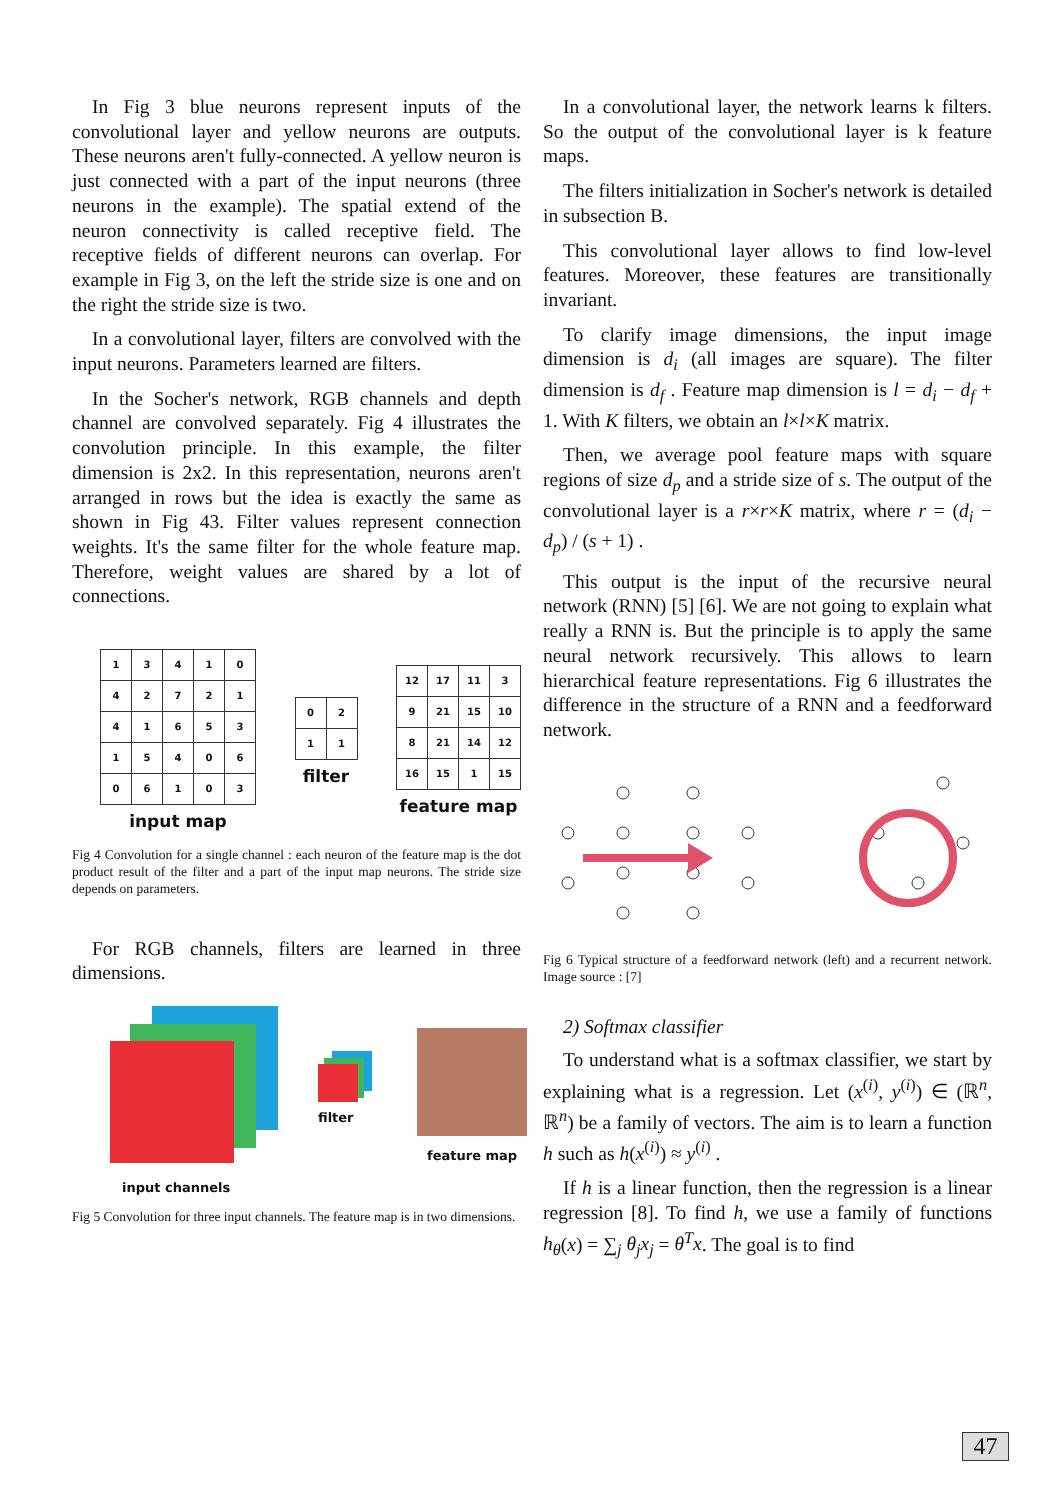In Fig 3 blue neurons represent inputs of the convolutional layer and yellow neurons are outputs. These neurons aren't fully-connected. A yellow neuron is just connected with a part of the input neurons (three neurons in the example). The spatial extend of the neuron connectivity is called receptive field. The receptive fields of different neurons can overlap. For example in Fig 3, on the left the stride size is one and on the right the stride size is two.
In a convolutional layer, filters are convolved with the input neurons. Parameters learned are filters.
In the Socher's network, RGB channels and depth channel are convolved separately. Fig 4 illustrates the convolution principle. In this example, the filter dimension is 2x2. In this representation, neurons aren't arranged in rows but the idea is exactly the same as shown in Fig 43. Filter values represent connection weights. It's the same filter for the whole feature map. Therefore, weight values are shared by a lot of connections.
| 1 | 3 | 4 | 1 | 0 |
| 4 | 2 | 7 | 2 | 1 |
| 4 | 1 | 6 | 5 | 3 |
| 1 | 5 | 4 | 0 | 6 |
| 0 | 6 | 1 | 0 | 3 |
input map
| 0 | 2 |
| 1 | 1 |
filter
| 12 | 17 | 11 | 3 |
| 9 | 21 | 15 | 10 |
| 8 | 21 | 14 | 12 |
| 16 | 15 | 1 | 15 |
feature map
Fig 4 Convolution for a single channel : each neuron of the feature map is the dot product result of the filter and a part of the input map neurons. The stride size depends on parameters.
For RGB channels, filters are learned in three dimensions.
input channels
filter
feature map
Fig 5 Convolution for three input channels. The feature map is in two dimensions.
In a convolutional layer, the network learns k filters. So the output of the convolutional layer is k feature maps.
The filters initialization in Socher's network is detailed in subsection B.
This convolutional layer allows to find low-level features. Moreover, these features are transitionally invariant.
To clarify image dimensions, the input image dimension is d<sub>i</sub> (all images are square). The filter dimension is d<sub>f</sub> . Feature map dimension is l = d<sub>i</sub> − d<sub>f</sub> + 1. With K filters, we obtain an l×l×K matrix.
Then, we average pool feature maps with square regions of size d<sub>p</sub> and a stride size of s. The output of the convolutional layer is a r×r×K matrix, where r = (d<sub>i</sub> − d<sub>p</sub>) / (s + 1) .
This output is the input of the recursive neural network (RNN) [5] [6]. We are not going to explain what really a RNN is. But the principle is to apply the same neural network recursively. This allows to learn hierarchical feature representations. Fig 6 illustrates the difference in the structure of a RNN and a feedforward network.
Fig 6 Typical structure of a feedforward network (left) and a recurrent network. Image source : [7]
2) Softmax classifier
To understand what is a softmax classifier, we start by explaining what is a regression. Let (x<sup>(i)</sup>, y<sup>(i)</sup>) ∈ (ℝ<sup>n</sup>, ℝ<sup>n</sup>) be a family of vectors. The aim is to learn a function h such as h(x<sup>(i)</sup>) ≈ y<sup>(i)</sup> .
If h is a linear function, then the regression is a linear regression [8]. To find h, we use a family of functions h<sub>θ</sub>(x) = ∑<sub>j</sub> θ<sub>j</sub>x<sub>j</sub> = θ<sup>T</sup>x. The goal is to find
47